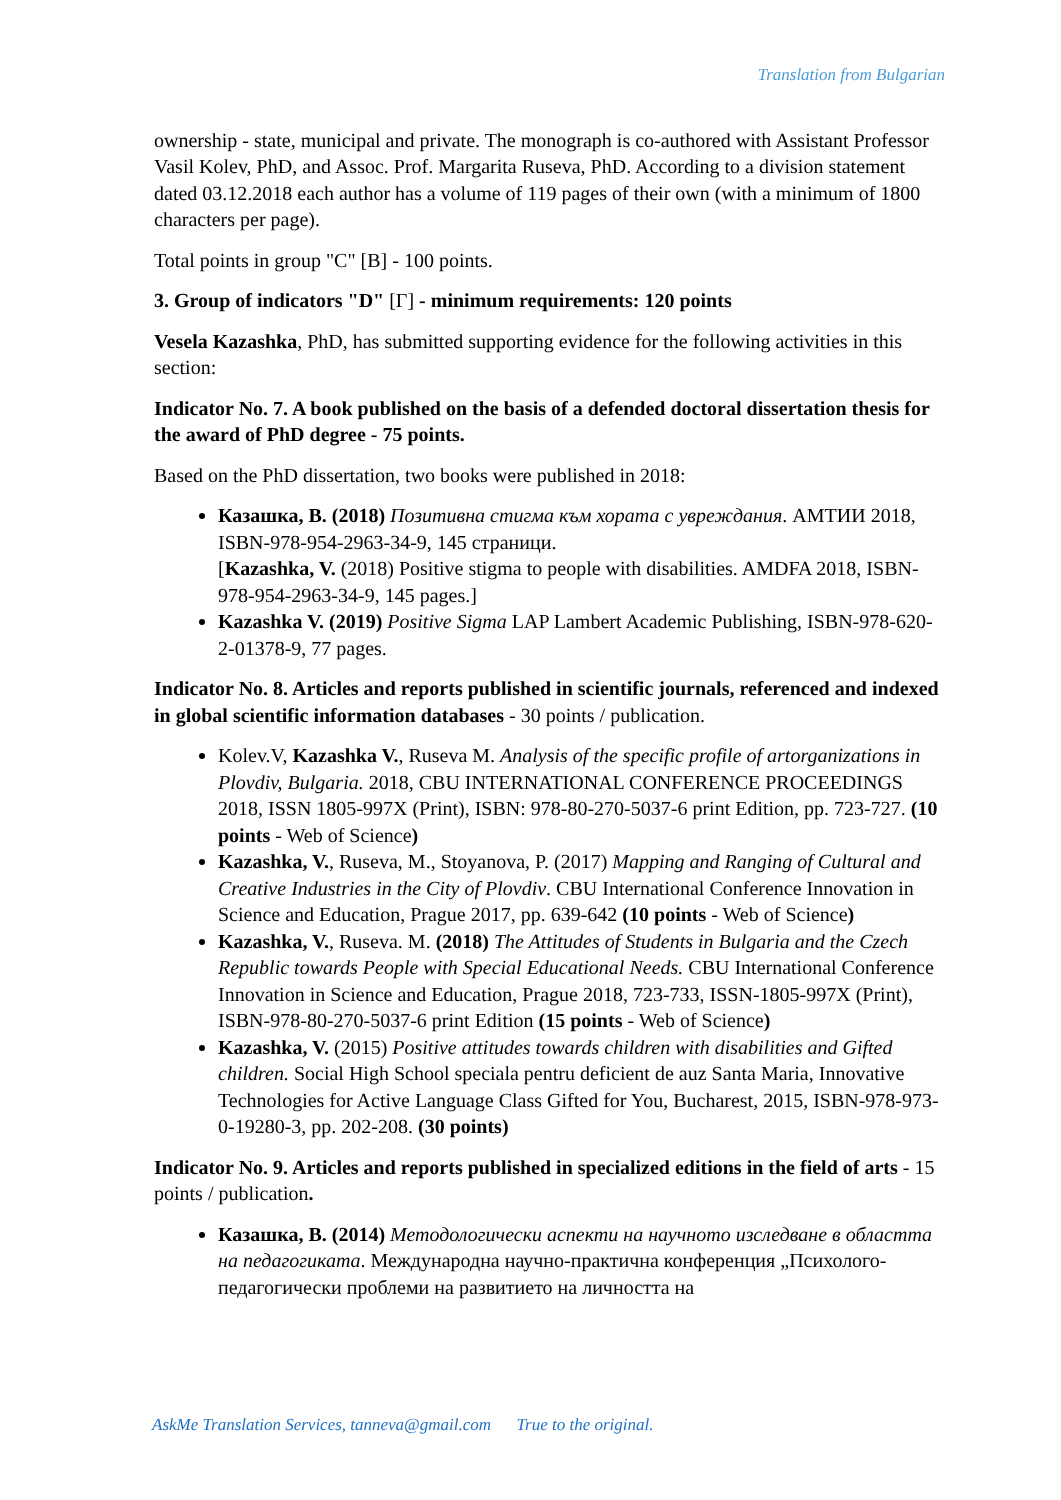Translation from Bulgarian
ownership - state, municipal and private. The monograph is co-authored with Assistant Professor Vasil Kolev, PhD, and Assoc. Prof. Margarita Ruseva, PhD. According to a division statement dated 03.12.2018 each author has a volume of 119 pages of their own (with a minimum of 1800 characters per page).
Total points in group "C" [В] - 100 points.
3. Group of indicators "D" [Г] - minimum requirements: 120 points
Vesela Kazashka, PhD, has submitted supporting evidence for the following activities in this section:
Indicator No. 7. A book published on the basis of a defended doctoral dissertation thesis for the award of PhD degree - 75 points.
Based on the PhD dissertation, two books were published in 2018:
Казашка, В. (2018) Позитивна стигма към хората с увреждания. АМТИИ 2018, ISBN-978-954-2963-34-9, 145 страници.
[Kazashka, V. (2018) Positive stigma to people with disabilities. AMDFA 2018, ISBN-978-954-2963-34-9, 145 pages.]
Kazashka V. (2019) Positive Sigma LAP Lambert Academic Publishing, ISBN-978-620-2-01378-9, 77 pages.
Indicator No. 8. Articles and reports published in scientific journals, referenced and indexed in global scientific information databases - 30 points / publication.
Kolev.V, Kazashka V., Ruseva M. Analysis of the specific profile of artorganizations in Plovdiv, Bulgaria. 2018, CBU INTERNATIONAL CONFERENCE PROCEEDINGS 2018, ISSN 1805-997X (Print), ISBN: 978-80-270-5037-6 print Edition, pp. 723-727. (10 points - Web of Science)
Kazashka, V., Ruseva, M., Stoyanova, P. (2017) Mapping and Ranging of Cultural and Creative Industries in the City of Plovdiv. CBU International Conference Innovation in Science and Education, Prague 2017, pp. 639-642 (10 points - Web of Science)
Kazashka, V., Ruseva. M. (2018) The Attitudes of Students in Bulgaria and the Czech Republic towards People with Special Educational Needs. CBU International Conference Innovation in Science and Education, Prague 2018, 723-733, ISSN-1805-997X (Print), ISBN-978-80-270-5037-6 print Edition (15 points - Web of Science)
Kazashka, V. (2015) Positive attitudes towards children with disabilities and Gifted children. Social High School speciala pentru deficient de auz Santa Maria, Innovative Technologies for Active Language Class Gifted for You, Bucharest, 2015, ISBN-978-973-0-19280-3, pp. 202-208. (30 points)
Indicator No. 9. Articles and reports published in specialized editions in the field of arts - 15 points / publication.
Казашка, В. (2014) Методологически аспекти на научното изследване в областта на педагогиката. Международна научно-практична конференция „Психолого-педагогически проблеми на развитието на личността на
AskMe Translation Services, tanneva@gmail.com True to the original.